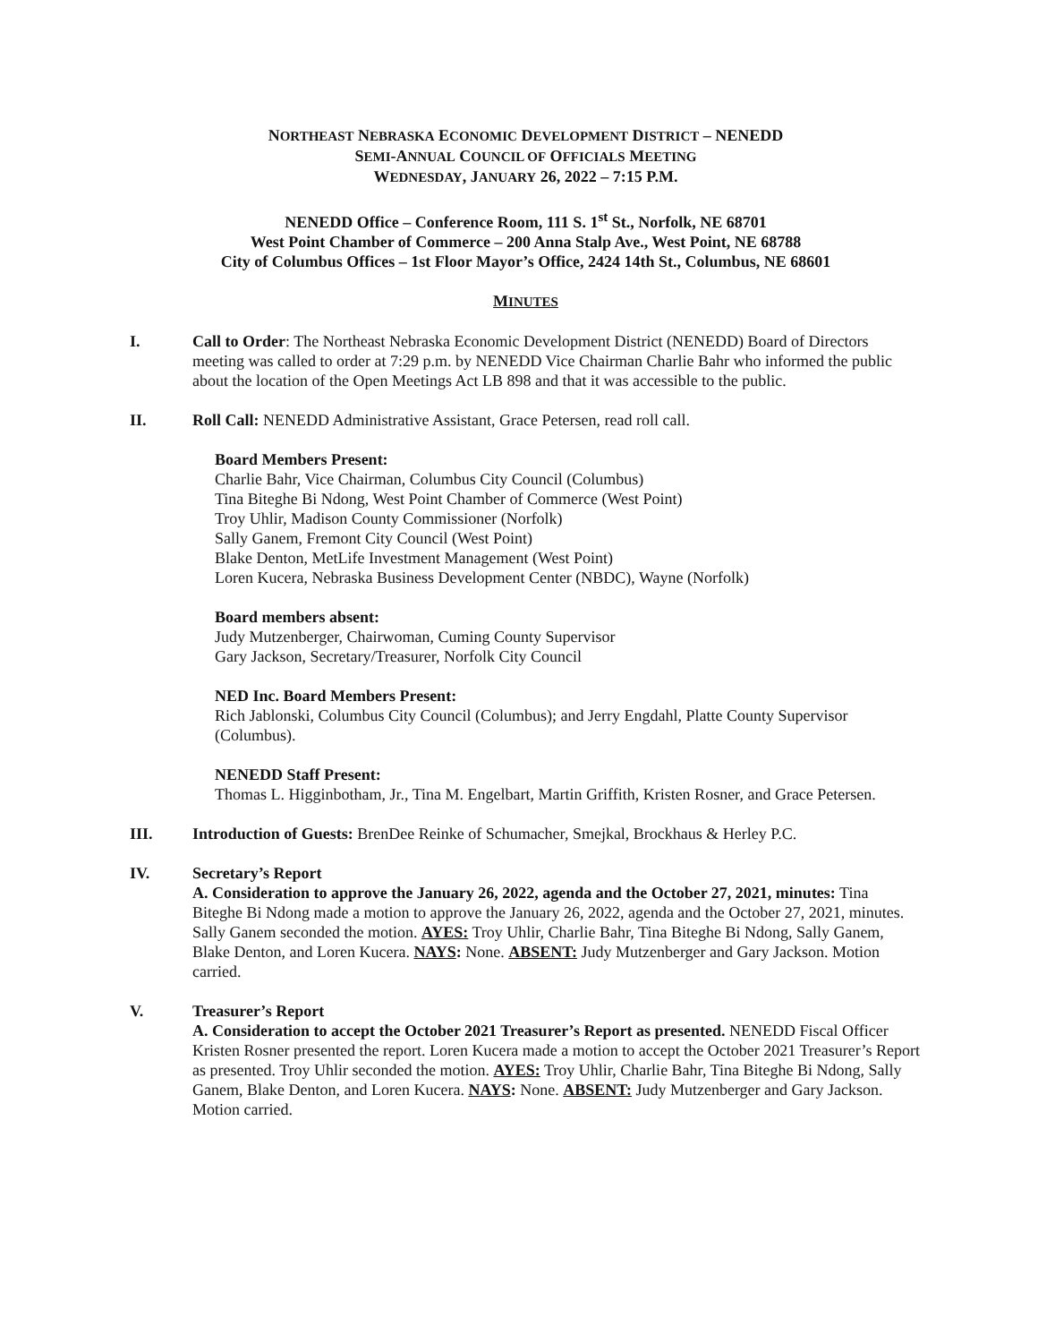NORTHEAST NEBRASKA ECONOMIC DEVELOPMENT DISTRICT – NENEDD
SEMI-ANNUAL COUNCIL OF OFFICIALS MEETING
WEDNESDAY, JANUARY 26, 2022 – 7:15 P.M.
NENEDD Office – Conference Room, 111 S. 1<sup>st</sup> St., Norfolk, NE 68701
West Point Chamber of Commerce – 200 Anna Stalp Ave., West Point, NE 68788
City of Columbus Offices – 1st Floor Mayor’s Office, 2424 14th St., Columbus, NE 68601
MINUTES
I. Call to Order: The Northeast Nebraska Economic Development District (NENEDD) Board of Directors meeting was called to order at 7:29 p.m. by NENEDD Vice Chairman Charlie Bahr who informed the public about the location of the Open Meetings Act LB 898 and that it was accessible to the public.
II. Roll Call: NENEDD Administrative Assistant, Grace Petersen, read roll call.
Board Members Present:
Charlie Bahr, Vice Chairman, Columbus City Council (Columbus)
Tina Biteghe Bi Ndong, West Point Chamber of Commerce (West Point)
Troy Uhlir, Madison County Commissioner (Norfolk)
Sally Ganem, Fremont City Council (West Point)
Blake Denton, MetLife Investment Management (West Point)
Loren Kucera, Nebraska Business Development Center (NBDC), Wayne (Norfolk)
Board members absent:
Judy Mutzenberger, Chairwoman, Cuming County Supervisor
Gary Jackson, Secretary/Treasurer, Norfolk City Council
NED Inc. Board Members Present:
Rich Jablonski, Columbus City Council (Columbus); and Jerry Engdahl, Platte County Supervisor (Columbus).
NENEDD Staff Present:
Thomas L. Higginbotham, Jr., Tina M. Engelbart, Martin Griffith, Kristen Rosner, and Grace Petersen.
III. Introduction of Guests: BrenDee Reinke of Schumacher, Smejkal, Brockhaus & Herley P.C.
IV. Secretary’s Report
A. Consideration to approve the January 26, 2022, agenda and the October 27, 2021, minutes: Tina Biteghe Bi Ndong made a motion to approve the January 26, 2022, agenda and the October 27, 2021, minutes. Sally Ganem seconded the motion. AYES: Troy Uhlir, Charlie Bahr, Tina Biteghe Bi Ndong, Sally Ganem, Blake Denton, and Loren Kucera. NAYS: None. ABSENT: Judy Mutzenberger and Gary Jackson. Motion carried.
V. Treasurer’s Report
A. Consideration to accept the October 2021 Treasurer’s Report as presented. NENEDD Fiscal Officer Kristen Rosner presented the report. Loren Kucera made a motion to accept the October 2021 Treasurer’s Report as presented. Troy Uhlir seconded the motion. AYES: Troy Uhlir, Charlie Bahr, Tina Biteghe Bi Ndong, Sally Ganem, Blake Denton, and Loren Kucera. NAYS: None. ABSENT: Judy Mutzenberger and Gary Jackson. Motion carried.